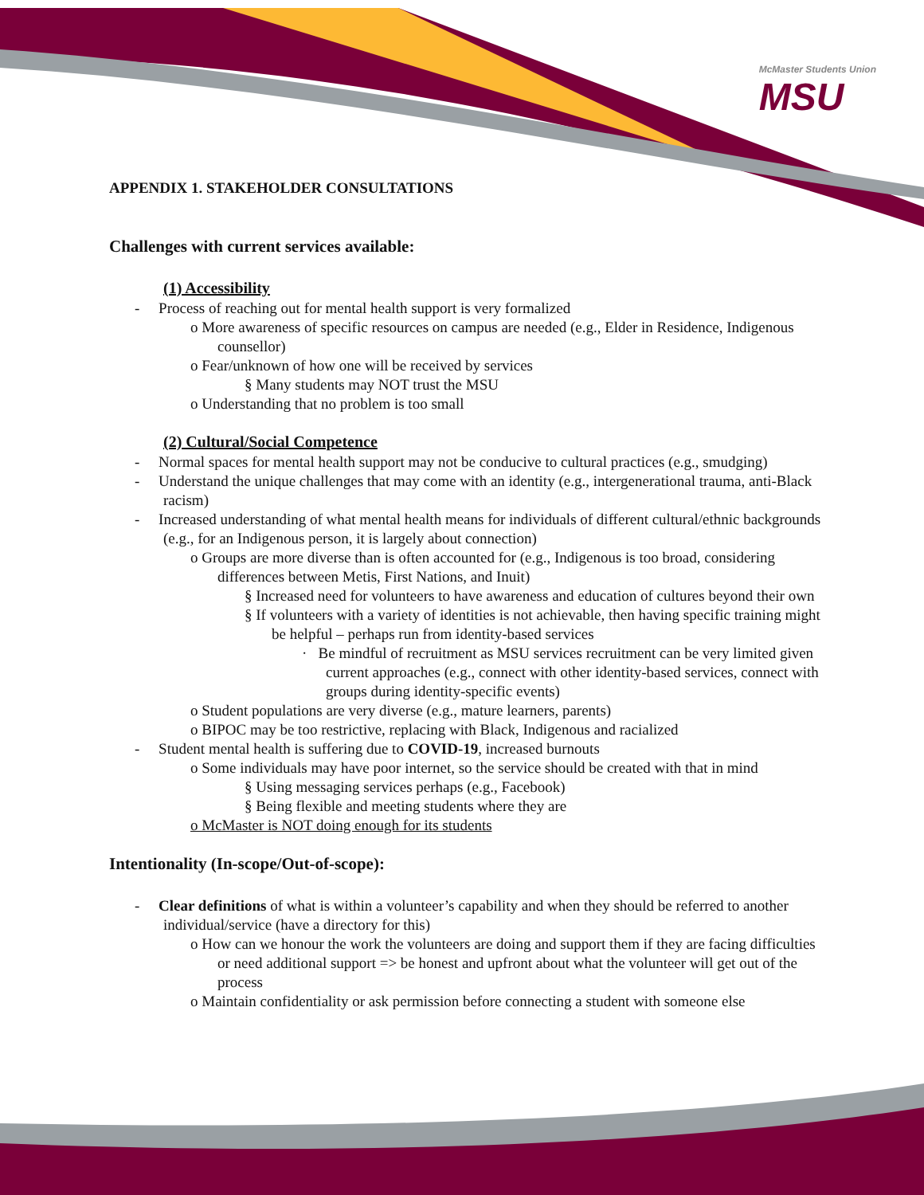McMaster Students Union
MSU
APPENDIX 1. STAKEHOLDER CONSULTATIONS
Challenges with current services available:
(1) Accessibility
- Process of reaching out for mental health support is very formalized
o More awareness of specific resources on campus are needed (e.g., Elder in Residence, Indigenous counsellor)
o Fear/unknown of how one will be received by services
§ Many students may NOT trust the MSU
o Understanding that no problem is too small
(2) Cultural/Social Competence
- Normal spaces for mental health support may not be conducive to cultural practices (e.g., smudging)
- Understand the unique challenges that may come with an identity (e.g., intergenerational trauma, anti-Black racism)
- Increased understanding of what mental health means for individuals of different cultural/ethnic backgrounds (e.g., for an Indigenous person, it is largely about connection)
o Groups are more diverse than is often accounted for (e.g., Indigenous is too broad, considering differences between Metis, First Nations, and Inuit)
§ Increased need for volunteers to have awareness and education of cultures beyond their own
§ If volunteers with a variety of identities is not achievable, then having specific training might be helpful – perhaps run from identity-based services
· Be mindful of recruitment as MSU services recruitment can be very limited given current approaches (e.g., connect with other identity-based services, connect with groups during identity-specific events)
o Student populations are very diverse (e.g., mature learners, parents)
o BIPOC may be too restrictive, replacing with Black, Indigenous and racialized
- Student mental health is suffering due to COVID-19, increased burnouts
o Some individuals may have poor internet, so the service should be created with that in mind
§ Using messaging services perhaps (e.g., Facebook)
§ Being flexible and meeting students where they are
o McMaster is NOT doing enough for its students
Intentionality (In-scope/Out-of-scope):
- Clear definitions of what is within a volunteer’s capability and when they should be referred to another individual/service (have a directory for this)
o How can we honour the work the volunteers are doing and support them if they are facing difficulties or need additional support => be honest and upfront about what the volunteer will get out of the process
o Maintain confidentiality or ask permission before connecting a student with someone else